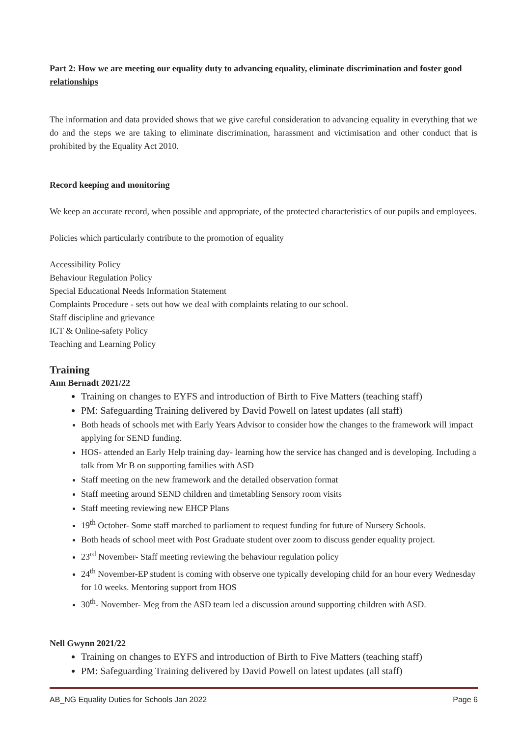Part 2: How we are meeting our equality duty to advancing equality, eliminate discrimination and foster good relationships
The information and data provided shows that we give careful consideration to advancing equality in everything that we do and the steps we are taking to eliminate discrimination, harassment and victimisation and other conduct that is prohibited by the Equality Act 2010.
Record keeping and monitoring
We keep an accurate record, when possible and appropriate, of the protected characteristics of our pupils and employees.
Policies which particularly contribute to the promotion of equality
Accessibility Policy
Behaviour Regulation Policy
Special Educational Needs Information Statement
Complaints Procedure - sets out how we deal with complaints relating to our school.
Staff discipline and grievance
ICT & Online-safety Policy
Teaching and Learning Policy
Training
Ann Bernadt 2021/22
Training on changes to EYFS and introduction of Birth to Five Matters (teaching staff)
PM: Safeguarding Training delivered by David Powell on latest updates (all staff)
Both heads of schools met with Early Years Advisor to consider how the changes to the framework will impact applying for SEND funding.
HOS- attended an Early Help training day- learning how the service has changed and is developing. Including a talk from Mr B on supporting families with ASD
Staff meeting on the new framework and the detailed observation format
Staff meeting around SEND children and timetabling Sensory room visits
Staff meeting reviewing new EHCP Plans
19<sup>th</sup> October- Some staff marched to parliament to request funding for future of Nursery Schools.
Both heads of school meet with Post Graduate student over zoom to discuss gender equality project.
23<sup>rd</sup> November- Staff meeting reviewing the behaviour regulation policy
24<sup>th</sup> November-EP student is coming with observe one typically developing child for an hour every Wednesday for 10 weeks. Mentoring support from HOS
30<sup>th</sup>- November- Meg from the ASD team led a discussion around supporting children with ASD.
Nell Gwynn 2021/22
Training on changes to EYFS and introduction of Birth to Five Matters (teaching staff)
PM: Safeguarding Training delivered by David Powell on latest updates (all staff)
AB_NG Equality Duties for Schools Jan 2022 Page 6